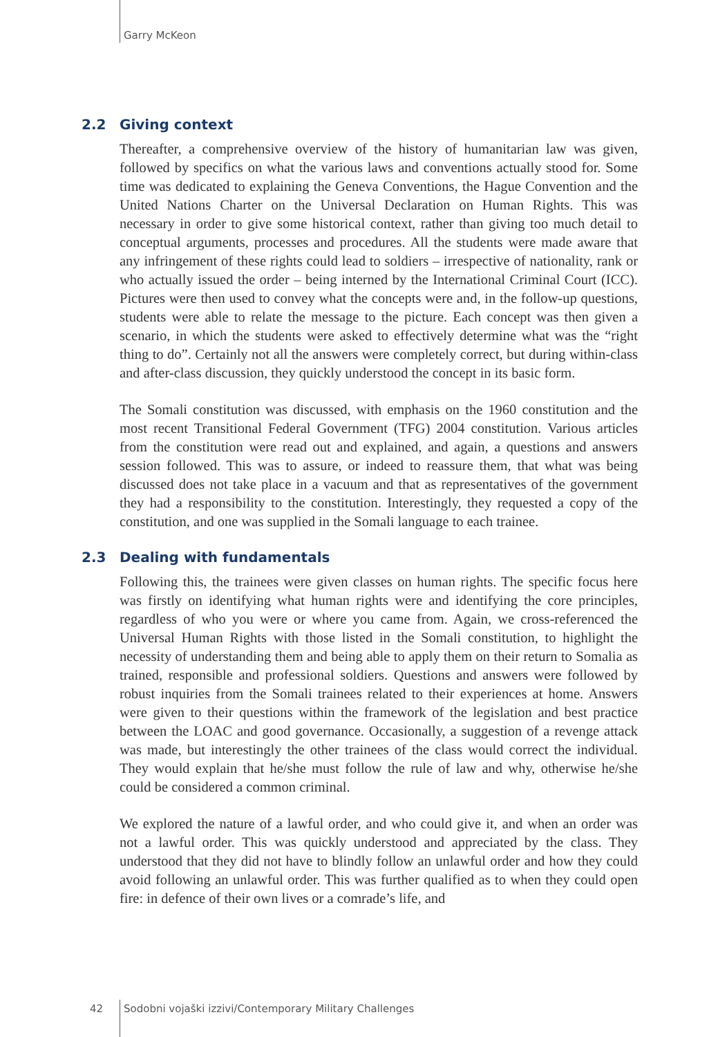Garry McKeon
2.2 Giving context
Thereafter, a comprehensive overview of the history of humanitarian law was given, followed by specifics on what the various laws and conventions actually stood for. Some time was dedicated to explaining the Geneva Conventions, the Hague Convention and the United Nations Charter on the Universal Declaration on Human Rights. This was necessary in order to give some historical context, rather than giving too much detail to conceptual arguments, processes and procedures. All the students were made aware that any infringement of these rights could lead to soldiers – irrespective of nationality, rank or who actually issued the order – being interned by the International Criminal Court (ICC). Pictures were then used to convey what the concepts were and, in the follow-up questions, students were able to relate the message to the picture. Each concept was then given a scenario, in which the students were asked to effectively determine what was the “right thing to do”. Certainly not all the answers were completely correct, but during within-class and after-class discussion, they quickly understood the concept in its basic form.
The Somali constitution was discussed, with emphasis on the 1960 constitution and the most recent Transitional Federal Government (TFG) 2004 constitution. Various articles from the constitution were read out and explained, and again, a questions and answers session followed. This was to assure, or indeed to reassure them, that what was being discussed does not take place in a vacuum and that as representatives of the government they had a responsibility to the constitution. Interestingly, they requested a copy of the constitution, and one was supplied in the Somali language to each trainee.
2.3 Dealing with fundamentals
Following this, the trainees were given classes on human rights. The specific focus here was firstly on identifying what human rights were and identifying the core principles, regardless of who you were or where you came from. Again, we cross-referenced the Universal Human Rights with those listed in the Somali constitution, to highlight the necessity of understanding them and being able to apply them on their return to Somalia as trained, responsible and professional soldiers. Questions and answers were followed by robust inquiries from the Somali trainees related to their experiences at home. Answers were given to their questions within the framework of the legislation and best practice between the LOAC and good governance. Occasionally, a suggestion of a revenge attack was made, but interestingly the other trainees of the class would correct the individual. They would explain that he/she must follow the rule of law and why, otherwise he/she could be considered a common criminal.
We explored the nature of a lawful order, and who could give it, and when an order was not a lawful order. This was quickly understood and appreciated by the class. They understood that they did not have to blindly follow an unlawful order and how they could avoid following an unlawful order. This was further qualified as to when they could open fire: in defence of their own lives or a comrade’s life, and
42 Sodobni vojaški izzivi/Contemporary Military Challenges